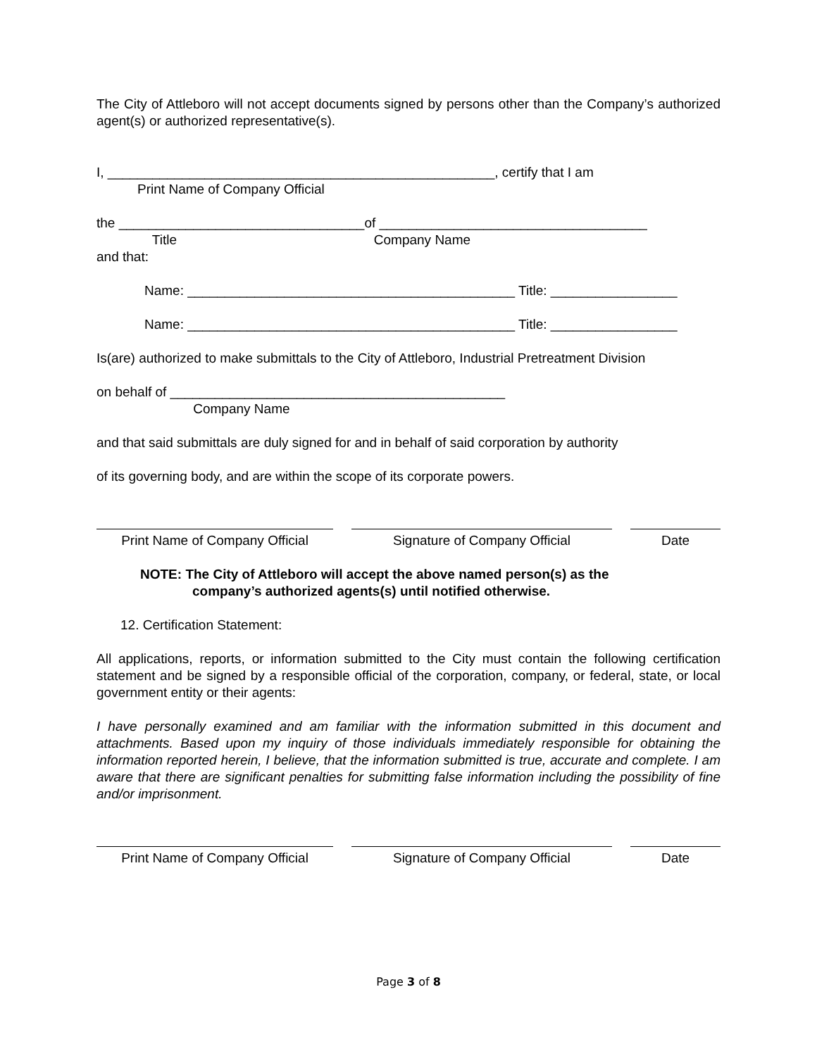The City of Attleboro will not accept documents signed by persons other than the Company’s authorized agent(s) or authorized representative(s).
I, ____________________________________________________, certify that I am
Print Name of Company Official
the _________________________________of ____________________________________
Title Company Name
and that:
Name: ____________________________________________ Title: _________________
Name: ____________________________________________ Title: _________________
Is(are) authorized to make submittals to the City of Attleboro, Industrial Pretreatment Division
on behalf of _____________________________________________
Company Name
and that said submittals are duly signed for and in behalf of said corporation by authority
of its governing body, and are within the scope of its corporate powers.
Print Name of Company Official
Signature of Company Official Date
NOTE: The City of Attleboro will accept the above named person(s) as the
company’s authorized agents(s) until notified otherwise.
12. Certification Statement:
All applications, reports, or information submitted to the City must contain the following certification statement and be signed by a responsible official of the corporation, company, or federal, state, or local government entity or their agents:
I have personally examined and am familiar with the information submitted in this document and attachments. Based upon my inquiry of those individuals immediately responsible for obtaining the information reported herein, I believe, that the information submitted is true, accurate and complete. I am aware that there are significant penalties for submitting false information including the possibility of fine and/or imprisonment.
Print Name of Company Official
Signature of Company Official Date
Page 3 of 8